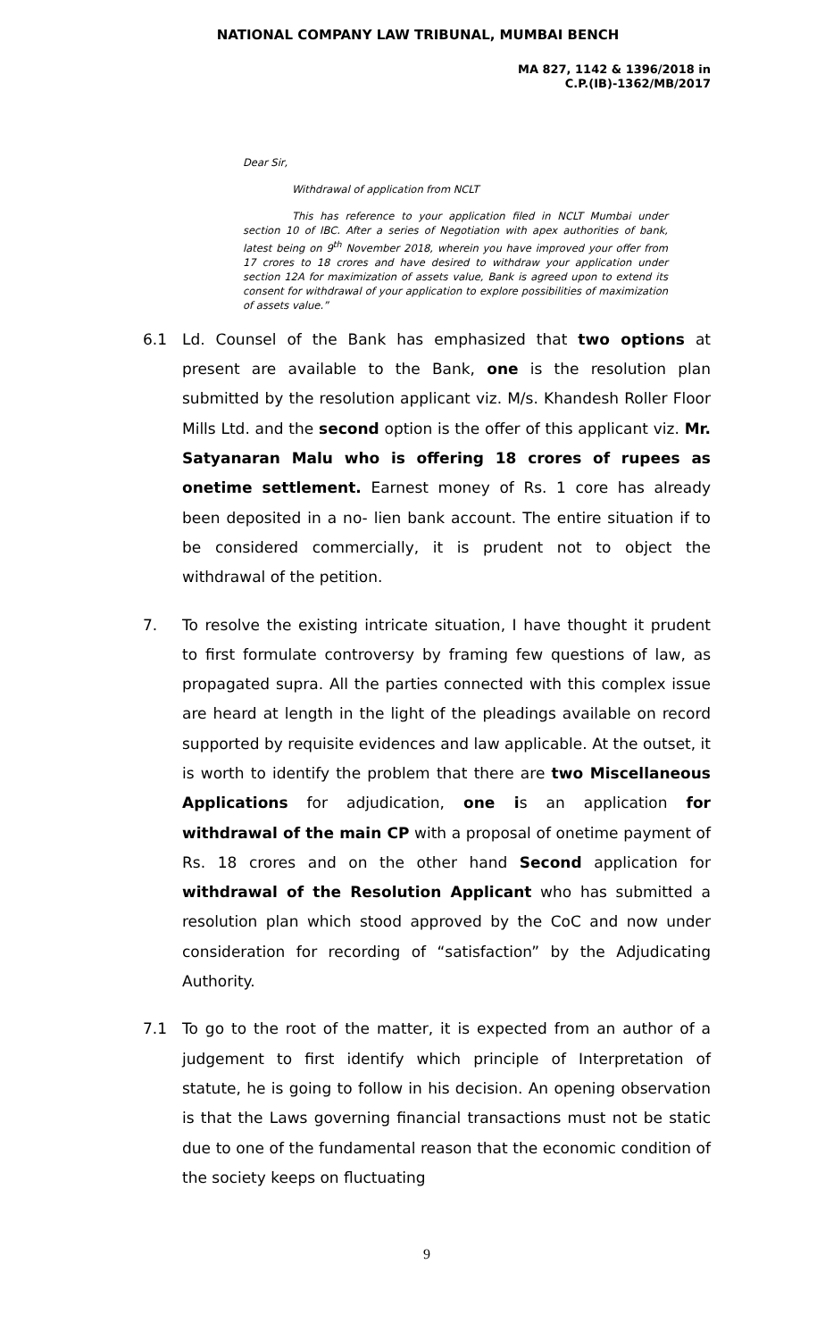NATIONAL COMPANY LAW TRIBUNAL, MUMBAI BENCH
MA 827, 1142 & 1396/2018 in
C.P.(IB)-1362/MB/2017
Dear Sir,
Withdrawal of application from NCLT
This has reference to your application filed in NCLT Mumbai under section 10 of IBC. After a series of Negotiation with apex authorities of bank, latest being on 9<sup>th</sup> November 2018, wherein you have improved your offer from 17 crores to 18 crores and have desired to withdraw your application under section 12A for maximization of assets value, Bank is agreed upon to extend its consent for withdrawal of your application to explore possibilities of maximization of assets value.”
6.1 Ld. Counsel of the Bank has emphasized that two options at present are available to the Bank, one is the resolution plan submitted by the resolution applicant viz. M/s. Khandesh Roller Floor Mills Ltd. and the second option is the offer of this applicant viz. Mr. Satyanaran Malu who is offering 18 crores of rupees as onetime settlement. Earnest money of Rs. 1 core has already been deposited in a no- lien bank account. The entire situation if to be considered commercially, it is prudent not to object the withdrawal of the petition.
7. To resolve the existing intricate situation, I have thought it prudent to first formulate controversy by framing few questions of law, as propagated supra. All the parties connected with this complex issue are heard at length in the light of the pleadings available on record supported by requisite evidences and law applicable. At the outset, it is worth to identify the problem that there are two Miscellaneous Applications for adjudication, one is an application for withdrawal of the main CP with a proposal of onetime payment of Rs. 18 crores and on the other hand Second application for withdrawal of the Resolution Applicant who has submitted a resolution plan which stood approved by the CoC and now under consideration for recording of “satisfaction” by the Adjudicating Authority.
7.1 To go to the root of the matter, it is expected from an author of a judgement to first identify which principle of Interpretation of statute, he is going to follow in his decision. An opening observation is that the Laws governing financial transactions must not be static due to one of the fundamental reason that the economic condition of the society keeps on fluctuating
9